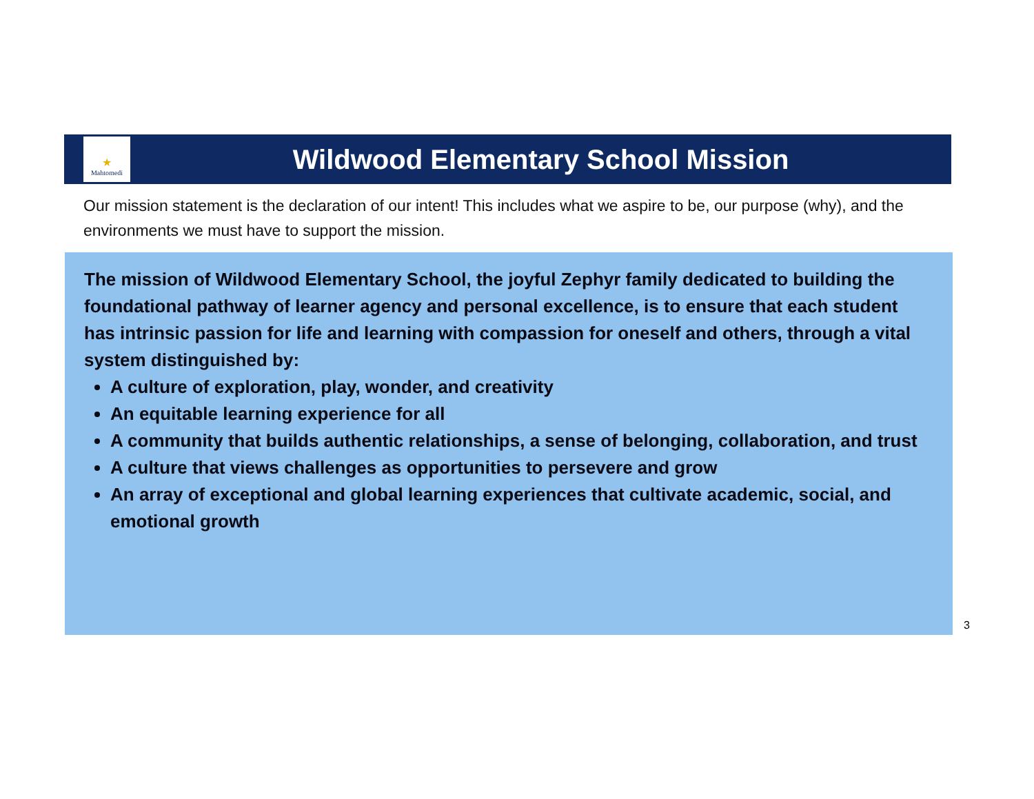★
Mahtomedi
Wildwood Elementary School Mission
Our mission statement is the declaration of our intent! This includes what we aspire to be, our purpose (why), and the environments we must have to support the mission.
The mission of Wildwood Elementary School, the joyful Zephyr family dedicated to building the foundational pathway of learner agency and personal excellence, is to ensure that each student has intrinsic passion for life and learning with compassion for oneself and others, through a vital system distinguished by:
A culture of exploration, play, wonder, and creativity
An equitable learning experience for all
A community that builds authentic relationships, a sense of belonging, collaboration, and trust
A culture that views challenges as opportunities to persevere and grow
An array of exceptional and global learning experiences that cultivate academic, social, and emotional growth
3